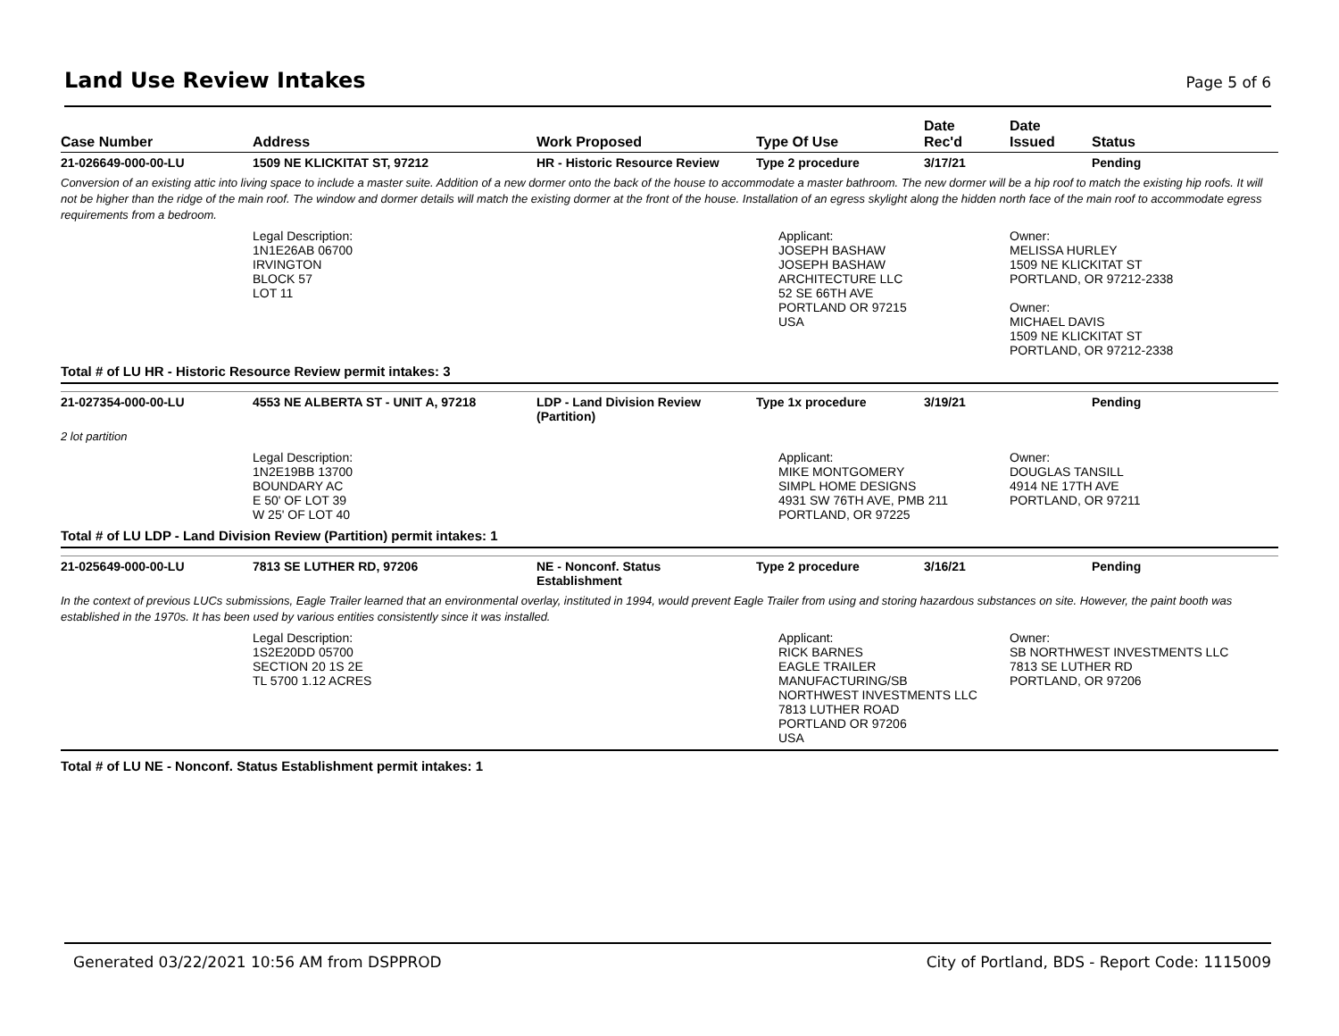Land Use Review Intakes
Page 5 of 6
| Case Number | Address | Work Proposed | Type Of Use | Date Rec'd | Date Issued | Status |
| --- | --- | --- | --- | --- | --- | --- |
| 21-026649-000-00-LU | 1509 NE KLICKITAT ST, 97212 | HR - Historic Resource Review | Type 2 procedure | 3/17/21 | | Pending |
| Conversion of an existing attic into living space to include a master suite. Addition of a new dormer onto the back of the house to accommodate a master bathroom. The new dormer will be a hip roof to match the existing hip roofs. It will not be higher than the ridge of the main roof. The window and dormer details will match the existing dormer at the front of the house. Installation of an egress skylight along the hidden north face of the main roof to accommodate egress requirements from a bedroom. | | | | | | |
| | Legal Description: 1N1E26AB 06700 IRVINGTON BLOCK 57 LOT 11 | | Applicant: JOSEPH BASHAW JOSEPH BASHAW ARCHITECTURE LLC 52 SE 66TH AVE PORTLAND OR 97215 USA | | Owner: MELISSA HURLEY 1509 NE KLICKITAT ST PORTLAND, OR 97212-2338 Owner: MICHAEL DAVIS 1509 NE KLICKITAT ST PORTLAND, OR 97212-2338 | |
| Total # of LU HR - Historic Resource Review permit intakes: 3 | | | | | | |
| 21-027354-000-00-LU | 4553 NE ALBERTA ST - UNIT A, 97218 | LDP - Land Division Review (Partition) | Type 1x procedure | 3/19/21 | | Pending |
| 2 lot partition | | | | | | |
| | Legal Description: 1N2E19BB 13700 BOUNDARY AC E 50' OF LOT 39 W 25' OF LOT 40 | | Applicant: MIKE MONTGOMERY SIMPL HOME DESIGNS 4931 SW 76TH AVE, PMB 211 PORTLAND, OR 97225 | | Owner: DOUGLAS TANSILL 4914 NE 17TH AVE PORTLAND, OR 97211 | |
| Total # of LU LDP - Land Division Review (Partition) permit intakes: 1 | | | | | | |
| 21-025649-000-00-LU | 7813 SE LUTHER RD, 97206 | NE - Nonconf. Status Establishment | Type 2 procedure | 3/16/21 | | Pending |
| In the context of previous LUCs submissions, Eagle Trailer learned that an environmental overlay, instituted in 1994, would prevent Eagle Trailer from using and storing hazardous substances on site. However, the paint booth was established in the 1970s. It has been used by various entities consistently since it was installed. | | | | | | |
| | Legal Description: 1S2E20DD 05700 SECTION 20 1S 2E TL 5700 1.12 ACRES | | Applicant: RICK BARNES EAGLE TRAILER MANUFACTURING/SB NORTHWEST INVESTMENTS LLC 7813 LUTHER ROAD PORTLAND OR 97206 USA | | Owner: SB NORTHWEST INVESTMENTS LLC 7813 SE LUTHER RD PORTLAND, OR 97206 | |
| Total # of LU NE - Nonconf. Status Establishment permit intakes: 1 | | | | | | |
Generated 03/22/2021 10:56 AM from DSPPROD City of Portland, BDS - Report Code: 1115009